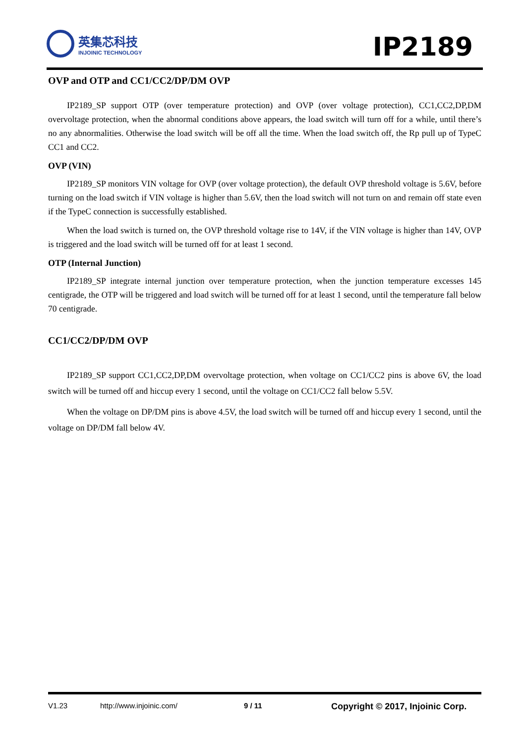英集芯科技
INJOINIC TECHNOLOGY
IP2189
OVP and OTP and CC1/CC2/DP/DM OVP
IP2189_SP support OTP (over temperature protection) and OVP (over voltage protection), CC1,CC2,DP,DM overvoltage protection, when the abnormal conditions above appears, the load switch will turn off for a while, until there’s no any abnormalities. Otherwise the load switch will be off all the time. When the load switch off, the Rp pull up of TypeC CC1 and CC2.
OVP (VIN)
IP2189_SP monitors VIN voltage for OVP (over voltage protection), the default OVP threshold voltage is 5.6V, before turning on the load switch if VIN voltage is higher than 5.6V, then the load switch will not turn on and remain off state even if the TypeC connection is successfully established.
When the load switch is turned on, the OVP threshold voltage rise to 14V, if the VIN voltage is higher than 14V, OVP is triggered and the load switch will be turned off for at least 1 second.
OTP (Internal Junction)
IP2189_SP integrate internal junction over temperature protection, when the junction temperature excesses 145 centigrade, the OTP will be triggered and load switch will be turned off for at least 1 second, until the temperature fall below 70 centigrade.
CC1/CC2/DP/DM OVP
IP2189_SP support CC1,CC2,DP,DM overvoltage protection, when voltage on CC1/CC2 pins is above 6V, the load switch will be turned off and hiccup every 1 second, until the voltage on CC1/CC2 fall below 5.5V.
When the voltage on DP/DM pins is above 4.5V, the load switch will be turned off and hiccup every 1 second, until the voltage on DP/DM fall below 4V.
V1.23 http://www.injoinic.com/ 9 / 11 Copyright © 2017, Injoinic Corp.